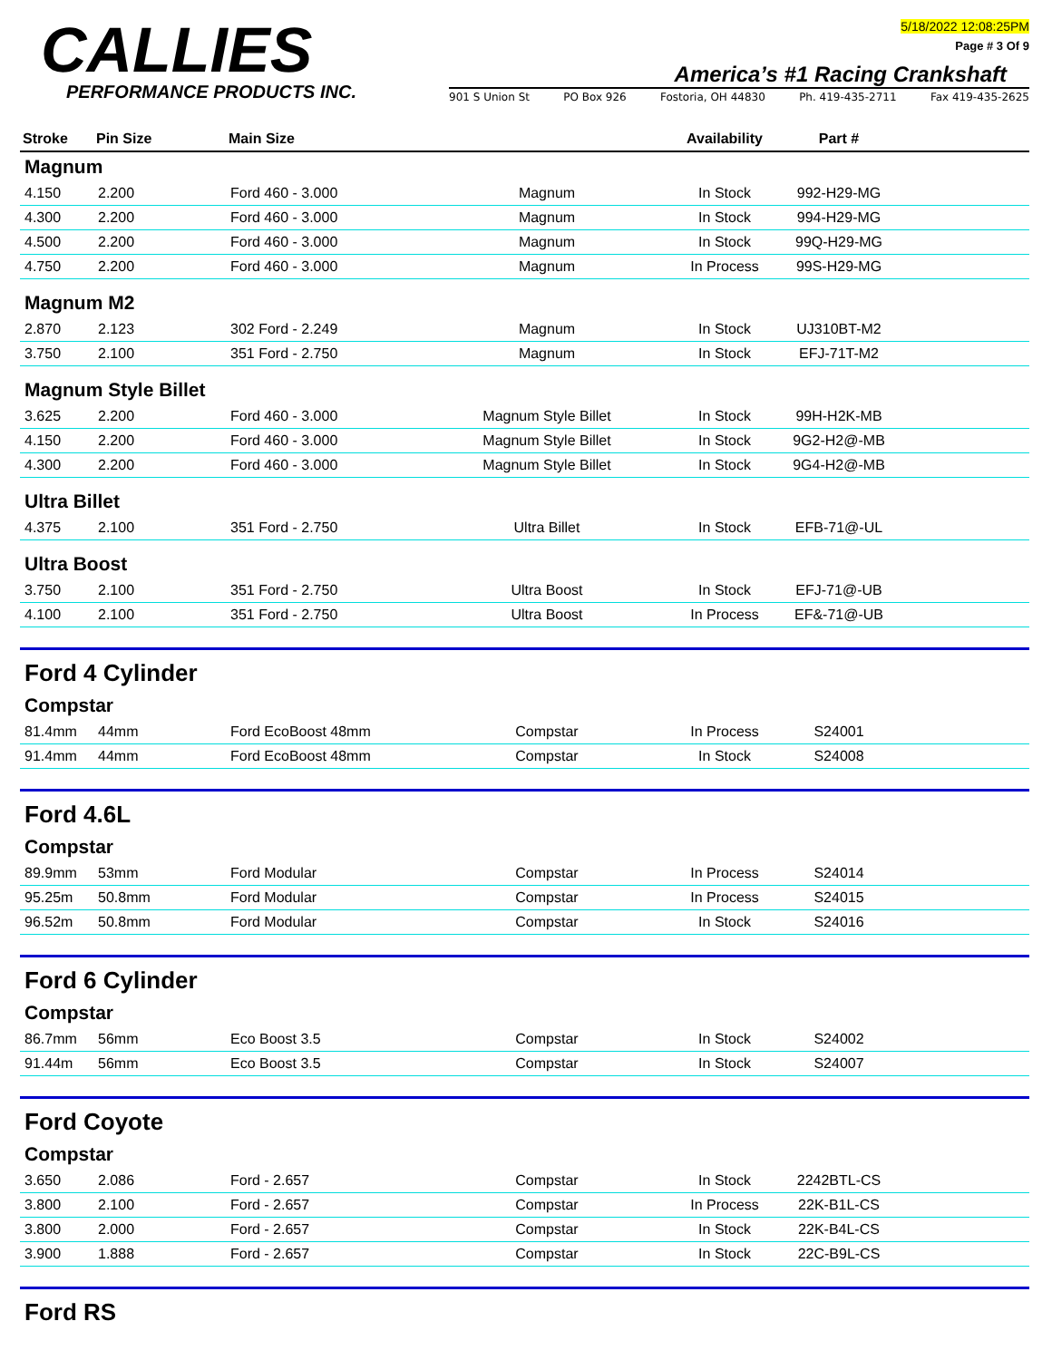CALLIES
PERFORMANCE PRODUCTS INC.
5/18/2022 12:08:25PM
Page # 3 Of 9
America’s #1 Racing Crankshaft
901 S Union St PO Box 926 Fostoria, OH 44830 Ph. 419-435-2711 Fax 419-435-2625
| Stroke | Pin Size | Main Size | | Availability | Part # | |
| --- | --- | --- | --- | --- | --- | --- |
| Magnum | | | | | | |
| 4.150 | 2.200 | Ford 460 - 3.000 | Magnum | In Stock | 992-H29-MG | |
| 4.300 | 2.200 | Ford 460 - 3.000 | Magnum | In Stock | 994-H29-MG | |
| 4.500 | 2.200 | Ford 460 - 3.000 | Magnum | In Stock | 99Q-H29-MG | |
| 4.750 | 2.200 | Ford 460 - 3.000 | Magnum | In Process | 99S-H29-MG | |
| Magnum M2 | | | | | | |
| 2.870 | 2.123 | 302 Ford - 2.249 | Magnum | In Stock | UJ310BT-M2 | |
| 3.750 | 2.100 | 351 Ford - 2.750 | Magnum | In Stock | EFJ-71T-M2 | |
| Magnum Style Billet | | | | | | |
| 3.625 | 2.200 | Ford 460 - 3.000 | Magnum Style Billet | In Stock | 99H-H2K-MB | |
| 4.150 | 2.200 | Ford 460 - 3.000 | Magnum Style Billet | In Stock | 9G2-H2@-MB | |
| 4.300 | 2.200 | Ford 460 - 3.000 | Magnum Style Billet | In Stock | 9G4-H2@-MB | |
| Ultra Billet | | | | | | |
| 4.375 | 2.100 | 351 Ford - 2.750 | Ultra Billet | In Stock | EFB-71@-UL | |
| Ultra Boost | | | | | | |
| 3.750 | 2.100 | 351 Ford - 2.750 | Ultra Boost | In Stock | EFJ-71@-UB | |
| 4.100 | 2.100 | 351 Ford - 2.750 | Ultra Boost | In Process | EF&-71@-UB | |
| Ford 4 Cylinder | | | | | | |
| Compstar | | | | | | |
| 81.4mm | 44mm | Ford EcoBoost 48mm | Compstar | In Process | S24001 | |
| 91.4mm | 44mm | Ford EcoBoost 48mm | Compstar | In Stock | S24008 | |
| Ford 4.6L | | | | | | |
| Compstar | | | | | | |
| 89.9mm | 53mm | Ford Modular | Compstar | In Process | S24014 | |
| 95.25m | 50.8mm | Ford Modular | Compstar | In Process | S24015 | |
| 96.52m | 50.8mm | Ford Modular | Compstar | In Stock | S24016 | |
| Ford 6 Cylinder | | | | | | |
| Compstar | | | | | | |
| 86.7mm | 56mm | Eco Boost 3.5 | Compstar | In Stock | S24002 | |
| 91.44m | 56mm | Eco Boost 3.5 | Compstar | In Stock | S24007 | |
| Ford Coyote | | | | | | |
| Compstar | | | | | | |
| 3.650 | 2.086 | Ford - 2.657 | Compstar | In Stock | 2242BTL-CS | |
| 3.800 | 2.100 | Ford - 2.657 | Compstar | In Process | 22K-B1L-CS | |
| 3.800 | 2.000 | Ford - 2.657 | Compstar | In Stock | 22K-B4L-CS | |
| 3.900 | 1.888 | Ford - 2.657 | Compstar | In Stock | 22C-B9L-CS | |
| Ford RS | | | | | | |